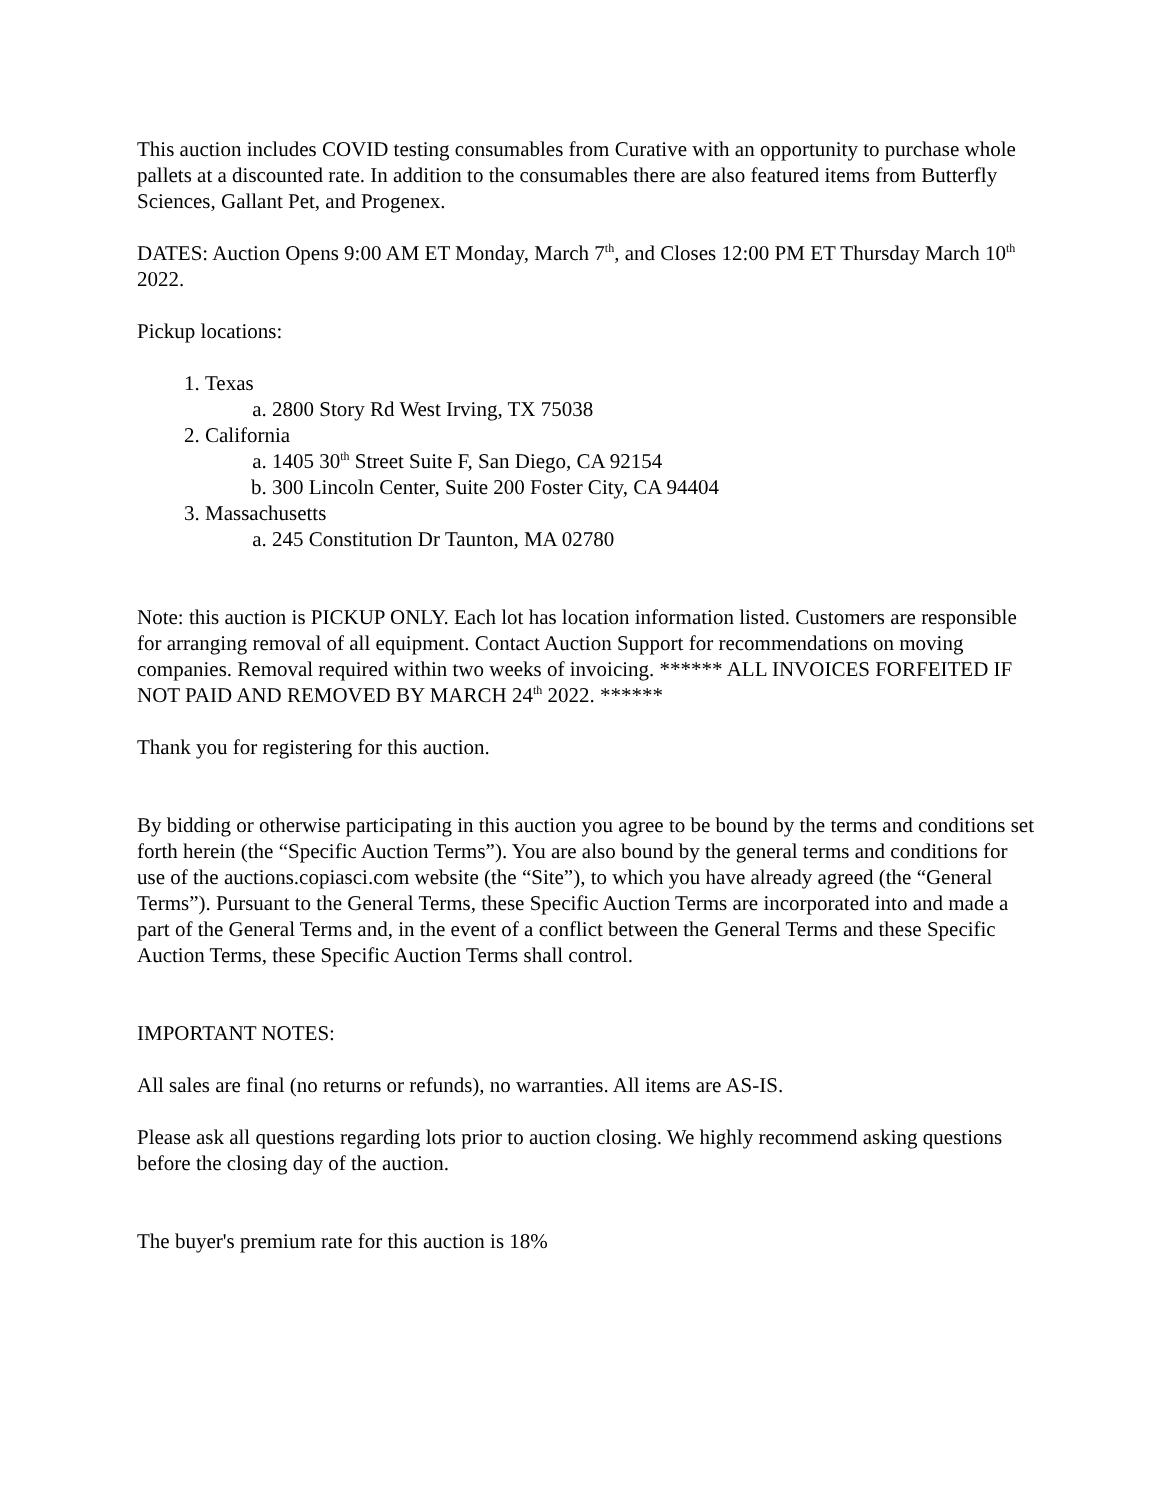This auction includes COVID testing consumables from Curative with an opportunity to purchase whole pallets at a discounted rate. In addition to the consumables there are also featured items from Butterfly Sciences, Gallant Pet, and Progenex.
DATES: Auction Opens 9:00 AM ET Monday, March 7<sup>th</sup>, and Closes 12:00 PM ET Thursday March 10<sup>th</sup> 2022.
Pickup locations:
1. Texas
a. 2800 Story Rd West Irving, TX 75038
2. California
a. 1405 30<sup>th</sup> Street Suite F, San Diego, CA 92154
b. 300 Lincoln Center, Suite 200 Foster City, CA 94404
3. Massachusetts
a. 245 Constitution Dr Taunton, MA 02780
Note: this auction is PICKUP ONLY. Each lot has location information listed. Customers are responsible for arranging removal of all equipment. Contact Auction Support for recommendations on moving companies. Removal required within two weeks of invoicing. ****** ALL INVOICES FORFEITED IF NOT PAID AND REMOVED BY MARCH 24<sup>th</sup> 2022. ******
Thank you for registering for this auction.
By bidding or otherwise participating in this auction you agree to be bound by the terms and conditions set forth herein (the “Specific Auction Terms”). You are also bound by the general terms and conditions for use of the auctions.copiasci.com website (the “Site”), to which you have already agreed (the “General Terms”). Pursuant to the General Terms, these Specific Auction Terms are incorporated into and made a part of the General Terms and, in the event of a conflict between the General Terms and these Specific Auction Terms, these Specific Auction Terms shall control.
IMPORTANT NOTES:
All sales are final (no returns or refunds), no warranties. All items are AS-IS.
Please ask all questions regarding lots prior to auction closing. We highly recommend asking questions before the closing day of the auction.
The buyer's premium rate for this auction is 18%